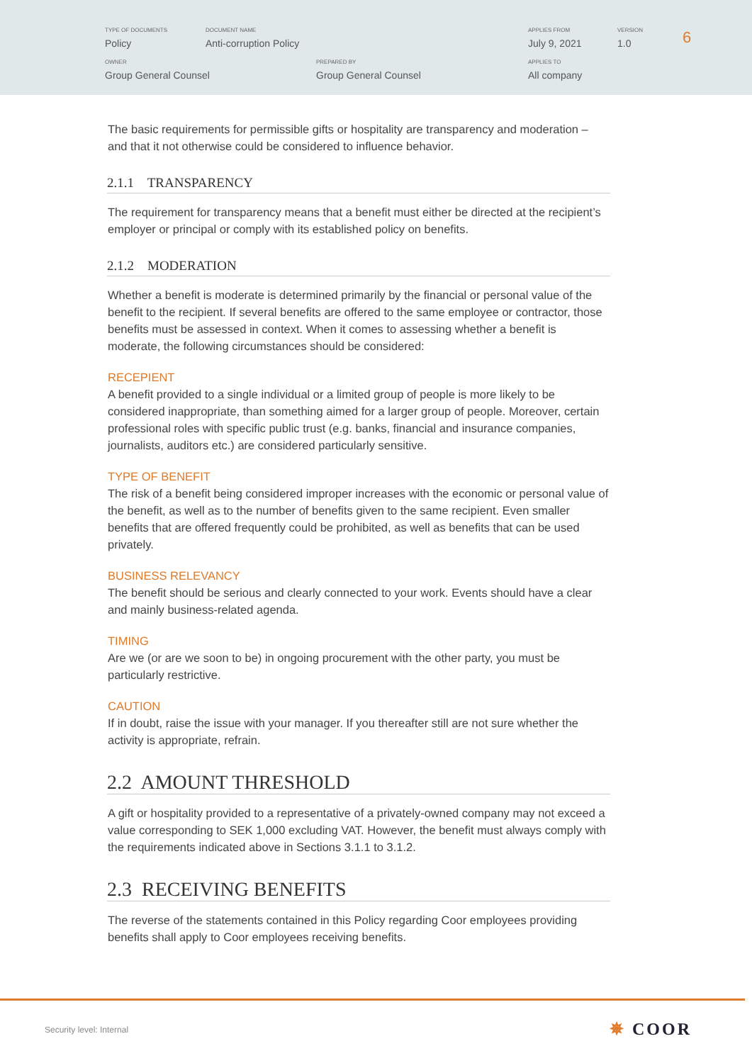TYPE OF DOCUMENTS
Policy
DOCUMENT NAME
Anti-corruption Policy
APPLIES FROM
July 9, 2021
VERSION
1.0
OWNER
Group General Counsel
PREPARED BY
Group General Counsel
APPLIES TO
All company
6
The basic requirements for permissible gifts or hospitality are transparency and moderation – and that it not otherwise could be considered to influence behavior.
2.1.1 TRANSPARENCY
The requirement for transparency means that a benefit must either be directed at the recipient’s employer or principal or comply with its established policy on benefits.
2.1.2 MODERATION
Whether a benefit is moderate is determined primarily by the financial or personal value of the benefit to the recipient. If several benefits are offered to the same employee or contractor, those benefits must be assessed in context. When it comes to assessing whether a benefit is moderate, the following circumstances should be considered:
RECEPIENT
A benefit provided to a single individual or a limited group of people is more likely to be considered inappropriate, than something aimed for a larger group of people. Moreover, certain professional roles with specific public trust (e.g. banks, financial and insurance companies, journalists, auditors etc.) are considered particularly sensitive.
TYPE OF BENEFIT
The risk of a benefit being considered improper increases with the economic or personal value of the benefit, as well as to the number of benefits given to the same recipient. Even smaller benefits that are offered frequently could be prohibited, as well as benefits that can be used privately.
BUSINESS RELEVANCY
The benefit should be serious and clearly connected to your work. Events should have a clear and mainly business-related agenda.
TIMING
Are we (or are we soon to be) in ongoing procurement with the other party, you must be particularly restrictive.
CAUTION
If in doubt, raise the issue with your manager. If you thereafter still are not sure whether the activity is appropriate, refrain.
2.2 AMOUNT THRESHOLD
A gift or hospitality provided to a representative of a privately-owned company may not exceed a value corresponding to SEK 1,000 excluding VAT. However, the benefit must always comply with the requirements indicated above in Sections 3.1.1 to 3.1.2.
2.3 RECEIVING BENEFITS
The reverse of the statements contained in this Policy regarding Coor employees providing benefits shall apply to Coor employees receiving benefits.
Security level: Internal ✵ COOR